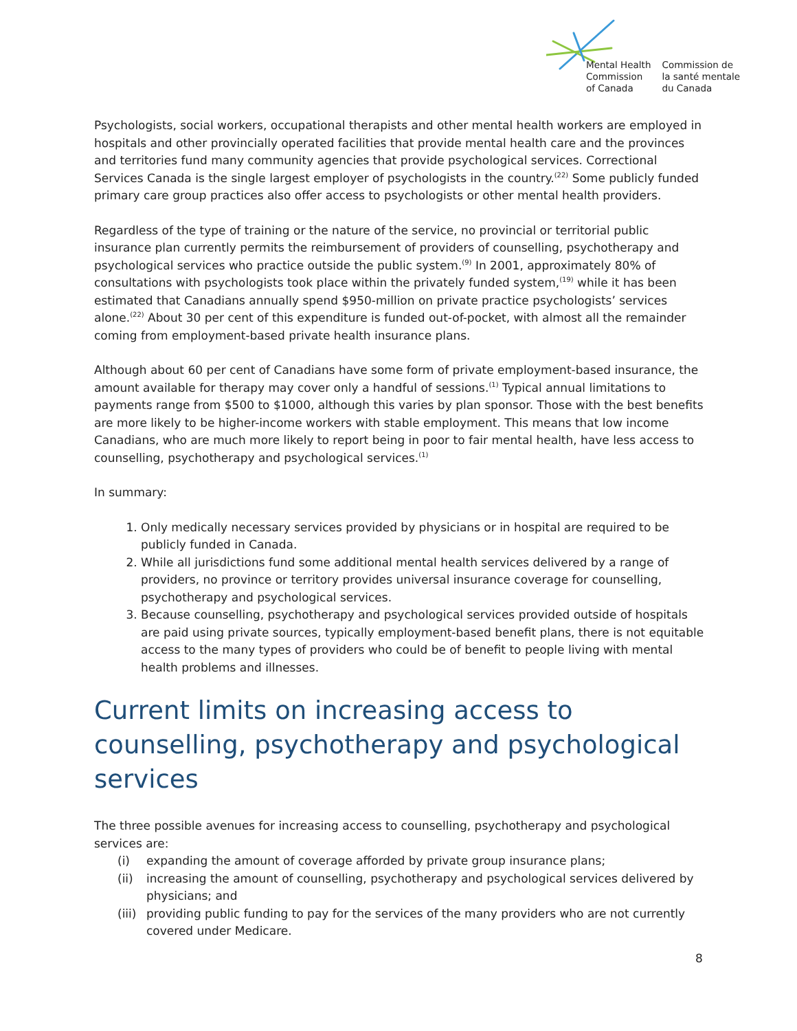Mental Health
Commission
of Canada
Commission de
la santé mentale
du Canada
Psychologists, social workers, occupational therapists and other mental health workers are employed in hospitals and other provincially operated facilities that provide mental health care and the provinces and territories fund many community agencies that provide psychological services. Correctional Services Canada is the single largest employer of psychologists in the country.<sup>(22)</sup> Some publicly funded primary care group practices also offer access to psychologists or other mental health providers.
Regardless of the type of training or the nature of the service, no provincial or territorial public insurance plan currently permits the reimbursement of providers of counselling, psychotherapy and psychological services who practice outside the public system.<sup>(9)</sup> In 2001, approximately 80% of consultations with psychologists took place within the privately funded system,<sup>(19)</sup> while it has been estimated that Canadians annually spend $950-million on private practice psychologists’ services alone.<sup>(22)</sup> About 30 per cent of this expenditure is funded out-of-pocket, with almost all the remainder coming from employment-based private health insurance plans.
Although about 60 per cent of Canadians have some form of private employment-based insurance, the amount available for therapy may cover only a handful of sessions.<sup>(1)</sup> Typical annual limitations to payments range from $500 to $1000, although this varies by plan sponsor. Those with the best benefits are more likely to be higher-income workers with stable employment. This means that low income Canadians, who are much more likely to report being in poor to fair mental health, have less access to counselling, psychotherapy and psychological services.<sup>(1)</sup>
In summary:
1. Only medically necessary services provided by physicians or in hospital are required to be publicly funded in Canada.
2. While all jurisdictions fund some additional mental health services delivered by a range of providers, no province or territory provides universal insurance coverage for counselling, psychotherapy and psychological services.
3. Because counselling, psychotherapy and psychological services provided outside of hospitals are paid using private sources, typically employment-based benefit plans, there is not equitable access to the many types of providers who could be of benefit to people living with mental health problems and illnesses.
Current limits on increasing access to counselling, psychotherapy and psychological services
The three possible avenues for increasing access to counselling, psychotherapy and psychological services are:
(i) expanding the amount of coverage afforded by private group insurance plans;
(ii) increasing the amount of counselling, psychotherapy and psychological services delivered by physicians; and
(iii)
providing public funding to pay for the services of the many providers who are not currently covered under Medicare.
8